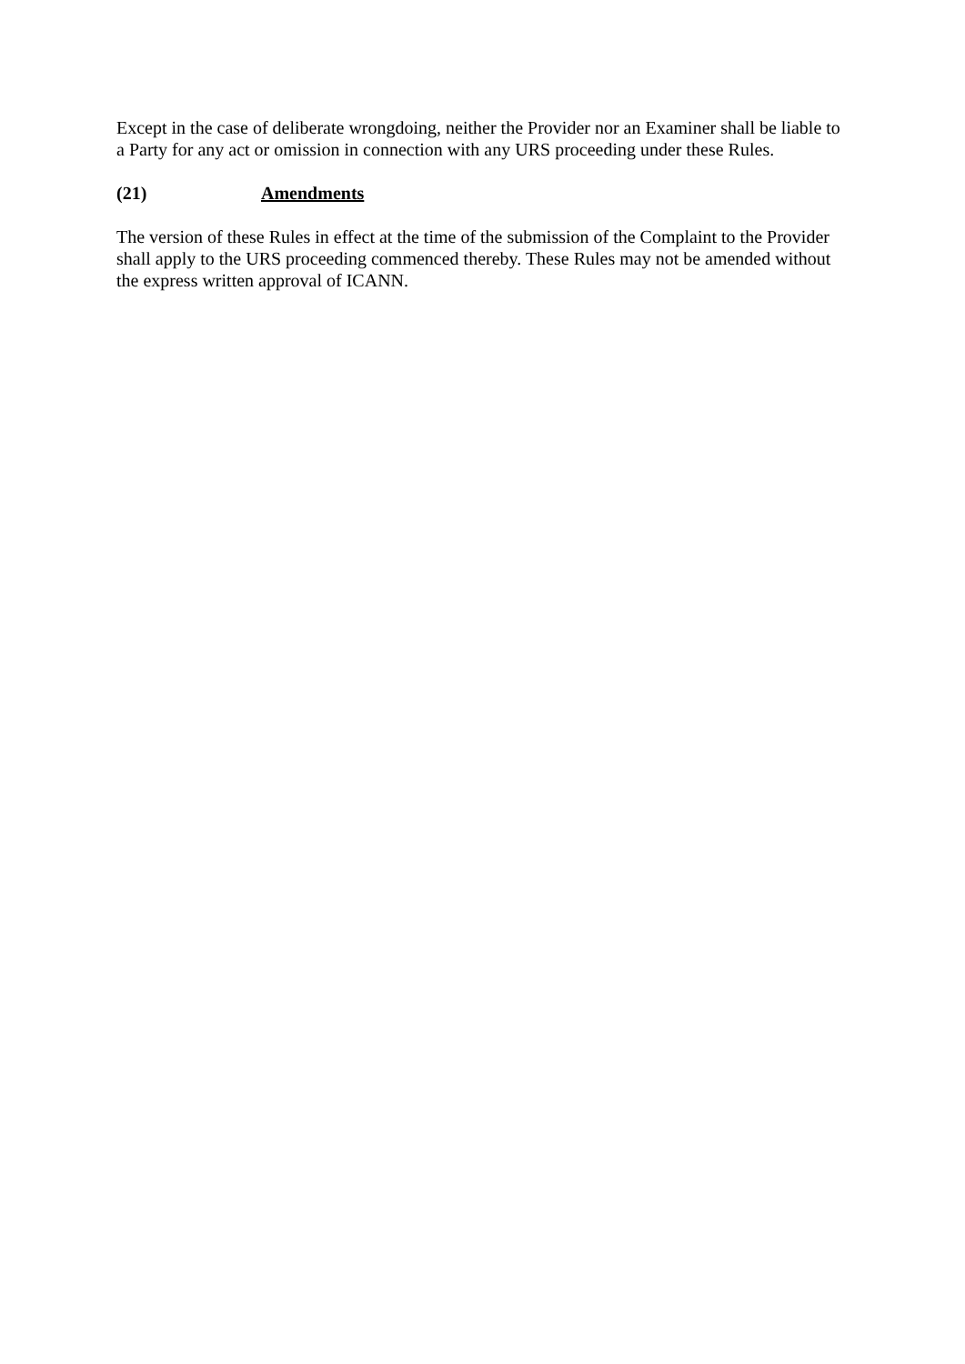Except in the case of deliberate wrongdoing, neither the Provider nor an Examiner shall be liable to a Party for any act or omission in connection with any URS proceeding under these Rules.
(21) Amendments
The version of these Rules in effect at the time of the submission of the Complaint to the Provider shall apply to the URS proceeding commenced thereby. These Rules may not be amended without the express written approval of ICANN.